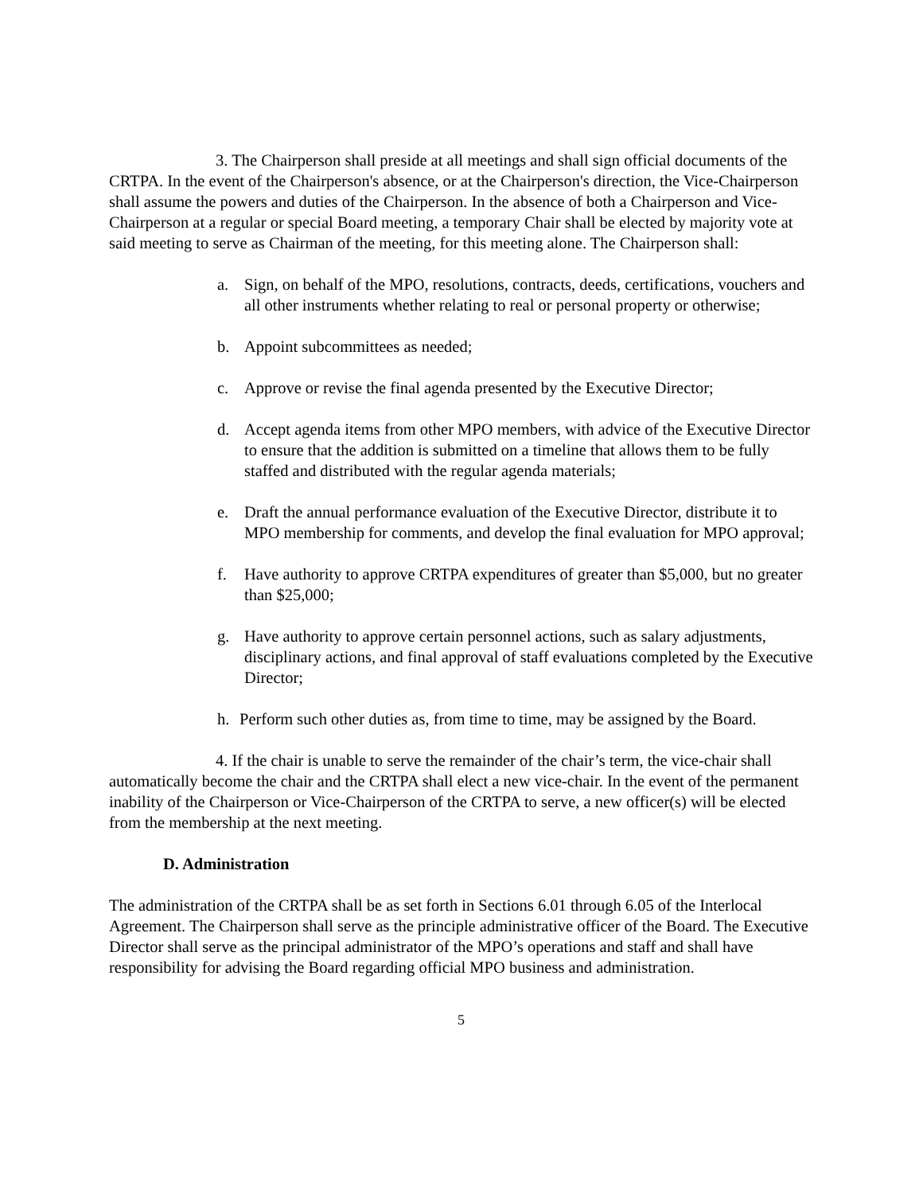3. The Chairperson shall preside at all meetings and shall sign official documents of the CRTPA. In the event of the Chairperson's absence, or at the Chairperson's direction, the Vice-Chairperson shall assume the powers and duties of the Chairperson. In the absence of both a Chairperson and Vice-Chairperson at a regular or special Board meeting, a temporary Chair shall be elected by majority vote at said meeting to serve as Chairman of the meeting, for this meeting alone. The Chairperson shall:
a. Sign, on behalf of the MPO, resolutions, contracts, deeds, certifications, vouchers and all other instruments whether relating to real or personal property or otherwise;
b. Appoint subcommittees as needed;
c. Approve or revise the final agenda presented by the Executive Director;
d. Accept agenda items from other MPO members, with advice of the Executive Director to ensure that the addition is submitted on a timeline that allows them to be fully staffed and distributed with the regular agenda materials;
e. Draft the annual performance evaluation of the Executive Director, distribute it to MPO membership for comments, and develop the final evaluation for MPO approval;
f. Have authority to approve CRTPA expenditures of greater than $5,000, but no greater than $25,000;
g. Have authority to approve certain personnel actions, such as salary adjustments, disciplinary actions, and final approval of staff evaluations completed by the Executive Director;
h. Perform such other duties as, from time to time, may be assigned by the Board.
4. If the chair is unable to serve the remainder of the chair’s term, the vice-chair shall automatically become the chair and the CRTPA shall elect a new vice-chair. In the event of the permanent inability of the Chairperson or Vice-Chairperson of the CRTPA to serve, a new officer(s) will be elected from the membership at the next meeting.
D. Administration
The administration of the CRTPA shall be as set forth in Sections 6.01 through 6.05 of the Interlocal Agreement. The Chairperson shall serve as the principle administrative officer of the Board. The Executive Director shall serve as the principal administrator of the MPO’s operations and staff and shall have responsibility for advising the Board regarding official MPO business and administration.
5